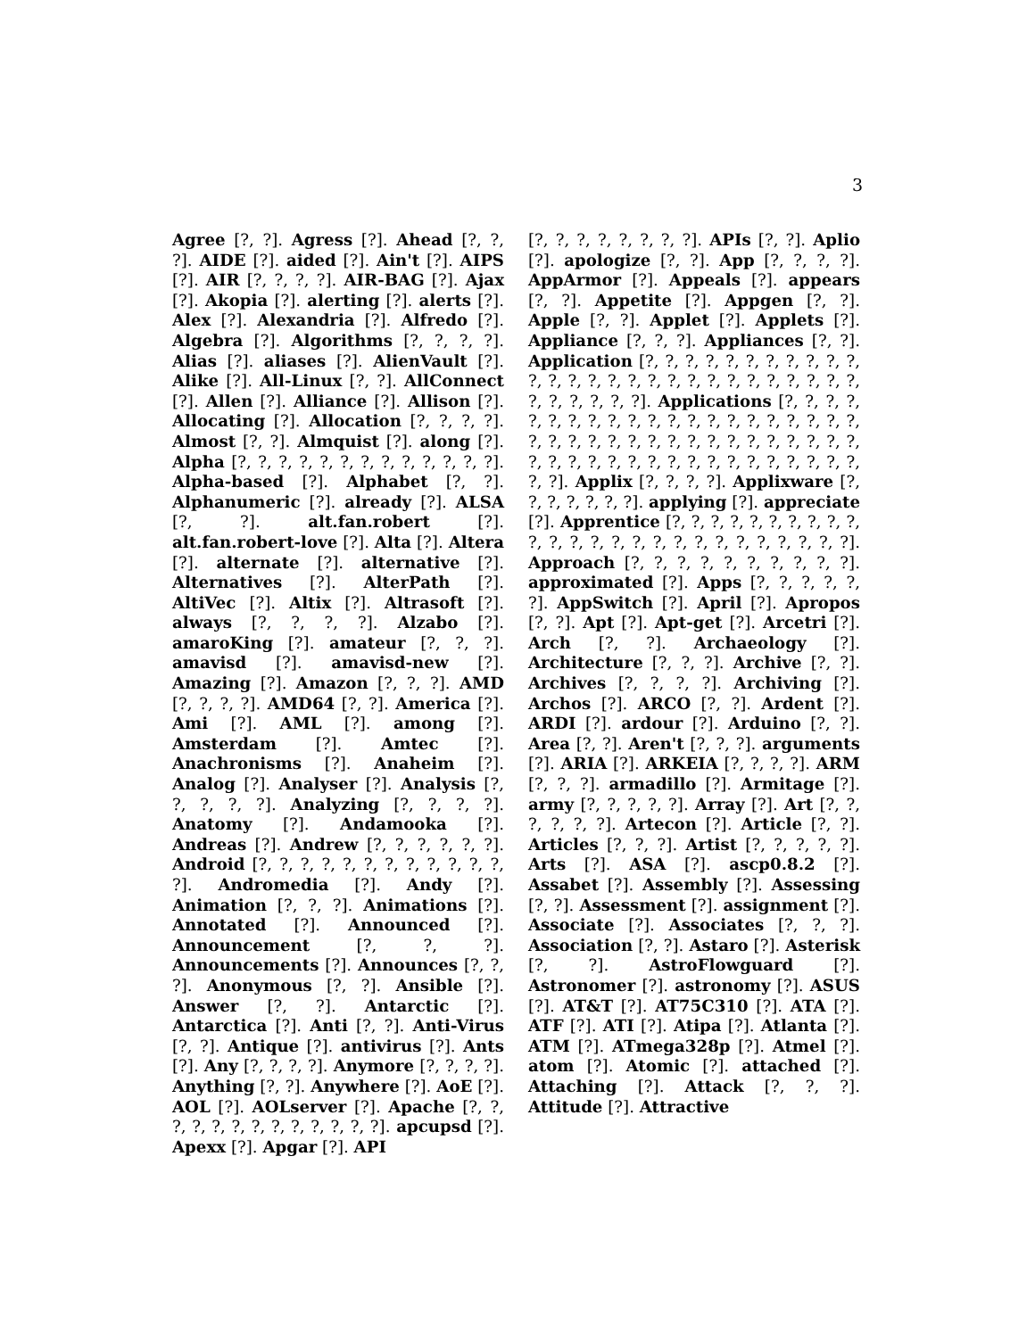3
Agree [?, ?]. Agress [?]. Ahead [?, ?, ?]. AIDE [?]. aided [?]. Ain't [?]. AIPS [?]. AIR [?, ?, ?, ?]. AIR-BAG [?]. Ajax [?]. Akopia [?]. alerting [?]. alerts [?]. Alex [?]. Alexandria [?]. Alfredo [?]. Algebra [?]. Algorithms [?, ?, ?, ?]. Alias [?]. aliases [?]. AlienVault [?]. Alike [?]. All-Linux [?, ?]. AllConnect [?]. Allen [?]. Alliance [?]. Allison [?]. Allocating [?]. Allocation [?, ?, ?, ?]. Almost [?, ?]. Almquist [?]. along [?]. Alpha [?, ?, ?, ?, ?, ?, ?, ?, ?, ?, ?, ?, ?]. Alpha-based [?]. Alphabet [?, ?]. Alphanumeric [?]. already [?]. ALSA [?, ?]. alt.fan.robert [?]. alt.fan.robert-love [?]. Alta [?]. Altera [?]. alternate [?]. alternative [?]. Alternatives [?]. AlterPath [?]. AltiVec [?]. Altix [?]. Altrasoft [?]. always [?, ?, ?, ?]. Alzabo [?]. amaroKing [?]. amateur [?, ?, ?]. amavisd [?]. amavisd-new [?]. Amazing [?]. Amazon [?, ?, ?]. AMD [?, ?, ?, ?]. AMD64 [?, ?]. America [?]. Ami [?]. AML [?]. among [?]. Amsterdam [?]. Amtec [?]. Anachronisms [?]. Anaheim [?]. Analog [?]. Analyser [?]. Analysis [?, ?, ?, ?, ?]. Analyzing [?, ?, ?, ?]. Anatomy [?]. Andamooka [?]. Andreas [?]. Andrew [?, ?, ?, ?, ?, ?]. Android [?, ?, ?, ?, ?, ?, ?, ?, ?, ?, ?, ?, ?]. Andromedia [?]. Andy [?]. Animation [?, ?, ?]. Animations [?]. Annotated [?]. Announced [?]. Announcement [?, ?, ?]. Announcements [?]. Announces [?, ?, ?]. Anonymous [?, ?]. Ansible [?]. Answer [?, ?]. Antarctic [?]. Antarctica [?]. Anti [?, ?]. Anti-Virus [?, ?]. Antique [?]. antivirus [?]. Ants [?]. Any [?, ?, ?, ?]. Anymore [?, ?, ?, ?]. Anything [?, ?]. Anywhere [?]. AoE [?]. AOL [?]. AOLserver [?]. Apache [?, ?, ?, ?, ?, ?, ?, ?, ?, ?, ?, ?, ?]. apcupsd [?]. Apexx [?]. Apgar [?]. API
[?, ?, ?, ?, ?, ?, ?, ?]. APIs [?, ?]. Aplio [?]. apologize [?, ?]. App [?, ?, ?, ?]. AppArmor [?]. Appeals [?]. appears [?, ?]. Appetite [?]. Appgen [?, ?]. Apple [?, ?]. Applet [?]. Applets [?]. Appliance [?, ?, ?]. Appliances [?, ?]. Application [?, ?, ?, ?, ?, ?, ?, ?, ?, ?, ?, ?, ?, ?, ?, ?, ?, ?, ?, ?, ?, ?, ?, ?, ?, ?, ?, ?, ?, ?, ?, ?, ?, ?]. Applications [?, ?, ?, ?, ?, ?, ?, ?, ?, ?, ?, ?, ?, ?, ?, ?, ?, ?, ?, ?, ?, ?, ?, ?, ?, ?, ?, ?, ?, ?, ?, ?, ?, ?, ?, ?, ?, ?, ?, ?, ?, ?, ?, ?, ?, ?, ?, ?, ?, ?, ?, ?, ?, ?, ?, ?, ?]. Applix [?, ?, ?, ?]. Applixware [?, ?, ?, ?, ?, ?, ?]. applying [?]. appreciate [?]. Apprentice [?, ?, ?, ?, ?, ?, ?, ?, ?, ?, ?, ?, ?, ?, ?, ?, ?, ?, ?, ?, ?, ?, ?, ?, ?, ?]. Approach [?, ?, ?, ?, ?, ?, ?, ?, ?, ?]. approximated [?]. Apps [?, ?, ?, ?, ?, ?]. AppSwitch [?]. April [?]. Apropos [?, ?]. Apt [?]. Apt-get [?]. Arcetri [?]. Arch [?, ?]. Archaeology [?]. Architecture [?, ?, ?]. Archive [?, ?]. Archives [?, ?, ?, ?]. Archiving [?]. Archos [?]. ARCO [?, ?]. Ardent [?]. ARDI [?]. ardour [?]. Arduino [?, ?]. Area [?, ?]. Aren't [?, ?, ?]. arguments [?]. ARIA [?]. ARKEIA [?, ?, ?, ?]. ARM [?, ?, ?]. armadillo [?]. Armitage [?]. army [?, ?, ?, ?, ?]. Array [?]. Art [?, ?, ?, ?, ?, ?]. Artecon [?]. Article [?, ?]. Articles [?, ?, ?]. Artist [?, ?, ?, ?, ?]. Arts [?]. ASA [?]. ascp0.8.2 [?]. Assabet [?]. Assembly [?]. Assessing [?, ?]. Assessment [?]. assignment [?]. Associate [?]. Associates [?, ?, ?]. Association [?, ?]. Astaro [?]. Asterisk [?, ?]. AstroFlowguard [?]. Astronomer [?]. astronomy [?]. ASUS [?]. AT&T [?]. AT75C310 [?]. ATA [?]. ATF [?]. ATI [?]. Atipa [?]. Atlanta [?]. ATM [?]. ATmega328p [?]. Atmel [?]. atom [?]. Atomic [?]. attached [?]. Attaching [?]. Attack [?, ?, ?]. Attitude [?]. Attractive